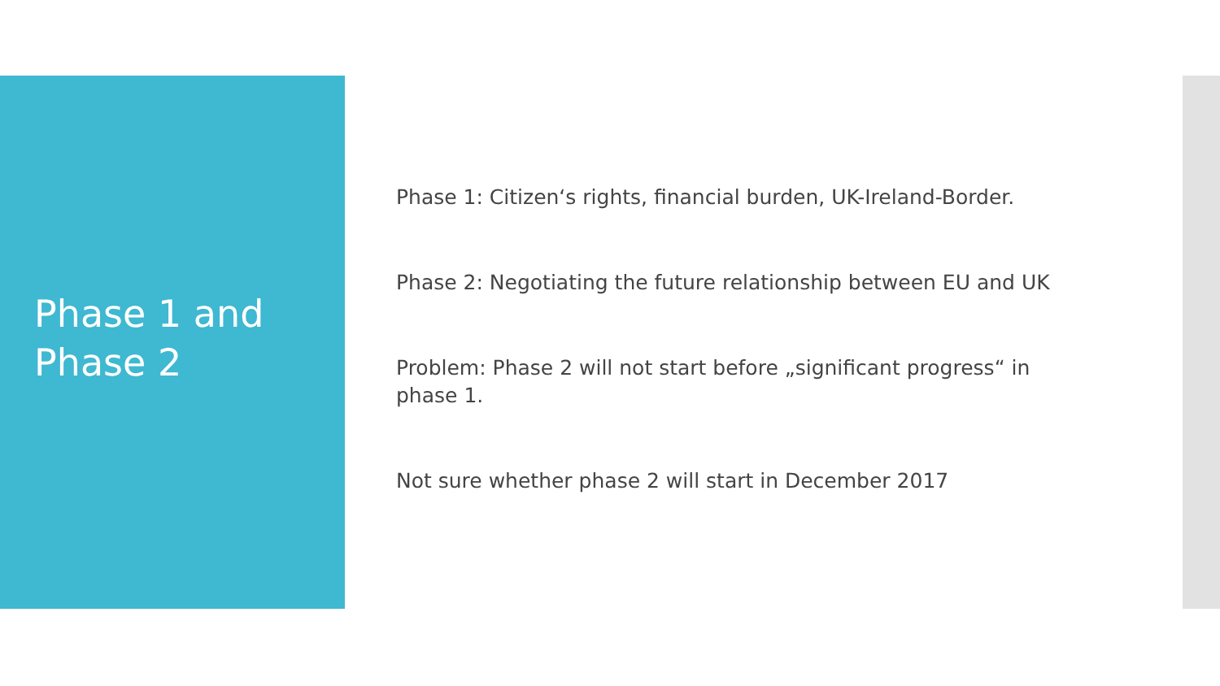Phase 1 and
Phase 2
Phase 1: Citizen‘s rights, financial burden, UK-Ireland-Border.
Phase 2: Negotiating the future relationship between EU and UK
Problem: Phase 2 will not start before „significant progress“ in phase 1.
Not sure whether phase 2 will start in December 2017